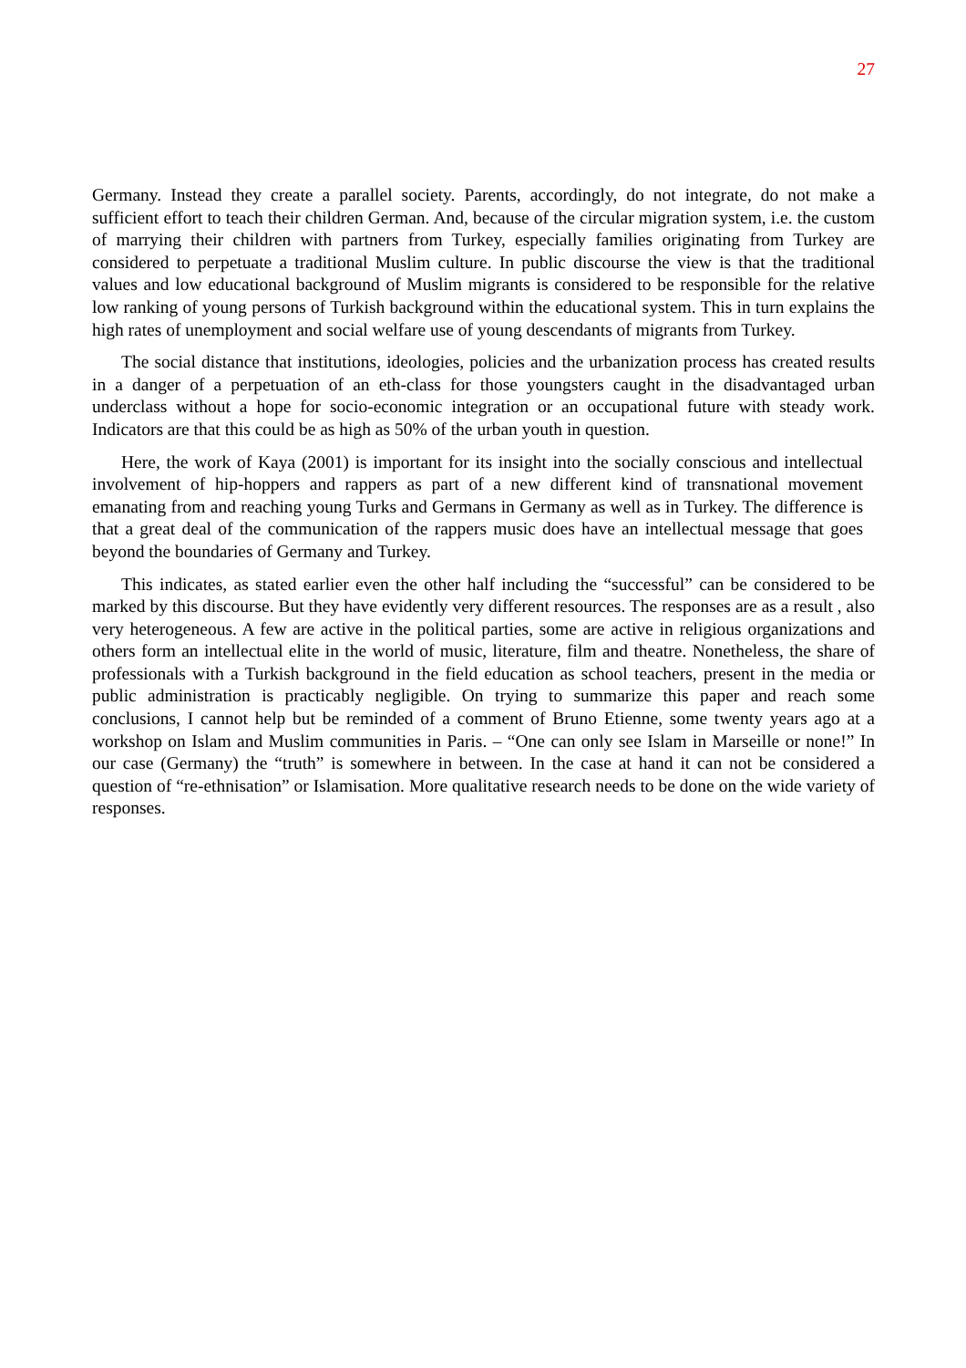27
Germany. Instead they create a parallel society. Parents, accordingly, do not integrate, do not make a sufficient effort to teach their children German. And, because of the circular migration system, i.e. the custom of marrying their children with partners from Turkey, especially families originating from Turkey are considered to perpetuate a traditional Muslim culture. In public discourse the view is that the traditional values and low educational background of Muslim migrants is considered to be responsible for the relative low ranking of young persons of Turkish background within the educational system. This in turn explains the high rates of unemployment and social welfare use of young descendants of migrants from Turkey.
The social distance that institutions, ideologies, policies and the urbanization process has created results in a danger of a perpetuation of an eth-class for those youngsters caught in the disadvantaged urban underclass without a hope for socio-economic integration or an occupational future with steady work. Indicators are that this could be as high as 50% of the urban youth in question.
Here, the work of Kaya (2001) is important for its insight into the socially conscious and intellectual involvement of hip-hoppers and rappers as part of a new different kind of transnational movement emanating from and reaching young Turks and Germans in Germany as well as in Turkey. The difference is that a great deal of the communication of the rappers music does have an intellectual message that goes beyond the boundaries of Germany and Turkey.
This indicates, as stated earlier even the other half including the “successful” can be considered to be marked by this discourse. But they have evidently very different resources. The responses are as a result , also very heterogeneous. A few are active in the political parties, some are active in religious organizations and others form an intellectual elite in the world of music, literature, film and theatre. Nonetheless, the share of professionals with a Turkish background in the field education as school teachers, present in the media or public administration is practicably negligible. On trying to summarize this paper and reach some conclusions, I cannot help but be reminded of a comment of Bruno Etienne, some twenty years ago at a workshop on Islam and Muslim communities in Paris. – “One can only see Islam in Marseille or none!” In our case (Germany) the “truth” is somewhere in between. In the case at hand it can not be considered a question of “re-ethnisation” or Islamisation. More qualitative research needs to be done on the wide variety of responses.